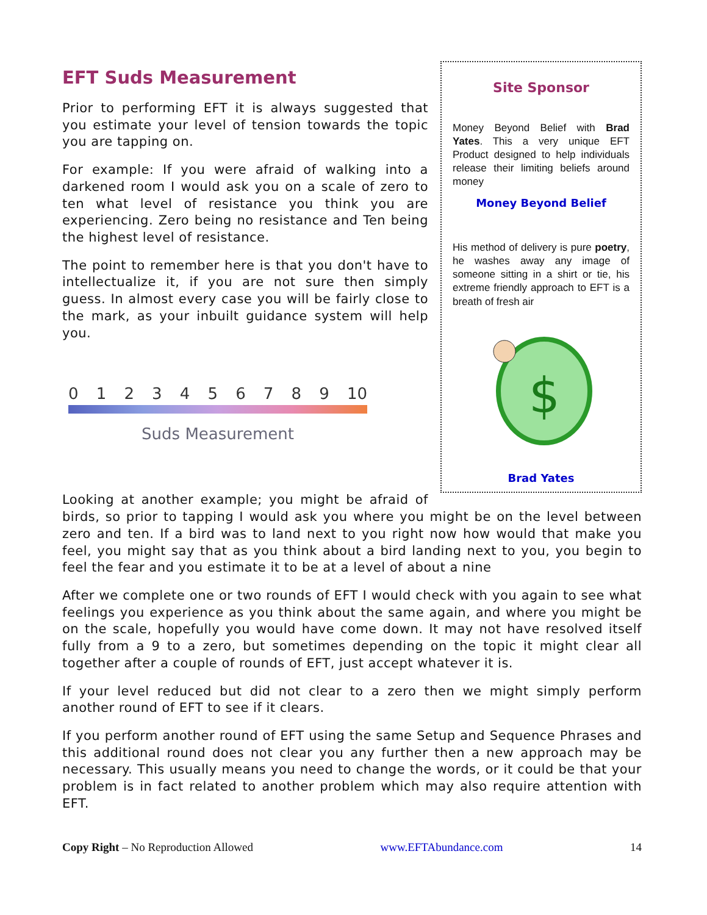Site Sponsor
Money Beyond Belief with Brad Yates. This a very unique EFT Product designed to help individuals release their limiting beliefs around money
Money Beyond Belief
His method of delivery is pure poetry, he washes away any image of someone sitting in a shirt or tie, his extreme friendly approach to EFT is a breath of fresh air
$
Brad Yates
EFT Suds Measurement
Prior to performing EFT it is always suggested that you estimate your level of tension towards the topic you are tapping on.
For example: If you were afraid of walking into a darkened room I would ask you on a scale of zero to ten what level of resistance you think you are experiencing. Zero being no resistance and Ten being the highest level of resistance.
The point to remember here is that you don't have to intellectualize it, if you are not sure then simply guess. In almost every case you will be fairly close to the mark, as your inbuilt guidance system will help you.
0 1 2 3 4 5 6 7 8 9 10
Suds Measurement
Looking at another example; you might be afraid of birds, so prior to tapping I would ask you where you might be on the level between zero and ten. If a bird was to land next to you right now how would that make you feel, you might say that as you think about a bird landing next to you, you begin to feel the fear and you estimate it to be at a level of about a nine
After we complete one or two rounds of EFT I would check with you again to see what feelings you experience as you think about the same again, and where you might be on the scale, hopefully you would have come down. It may not have resolved itself fully from a 9 to a zero, but sometimes depending on the topic it might clear all together after a couple of rounds of EFT, just accept whatever it is.
If your level reduced but did not clear to a zero then we might simply perform another round of EFT to see if it clears.
If you perform another round of EFT using the same Setup and Sequence Phrases and this additional round does not clear you any further then a new approach may be necessary. This usually means you need to change the words, or it could be that your problem is in fact related to another problem which may also require attention with EFT.
Copy Right – No Reproduction Allowed www.EFTAbundance.com 14